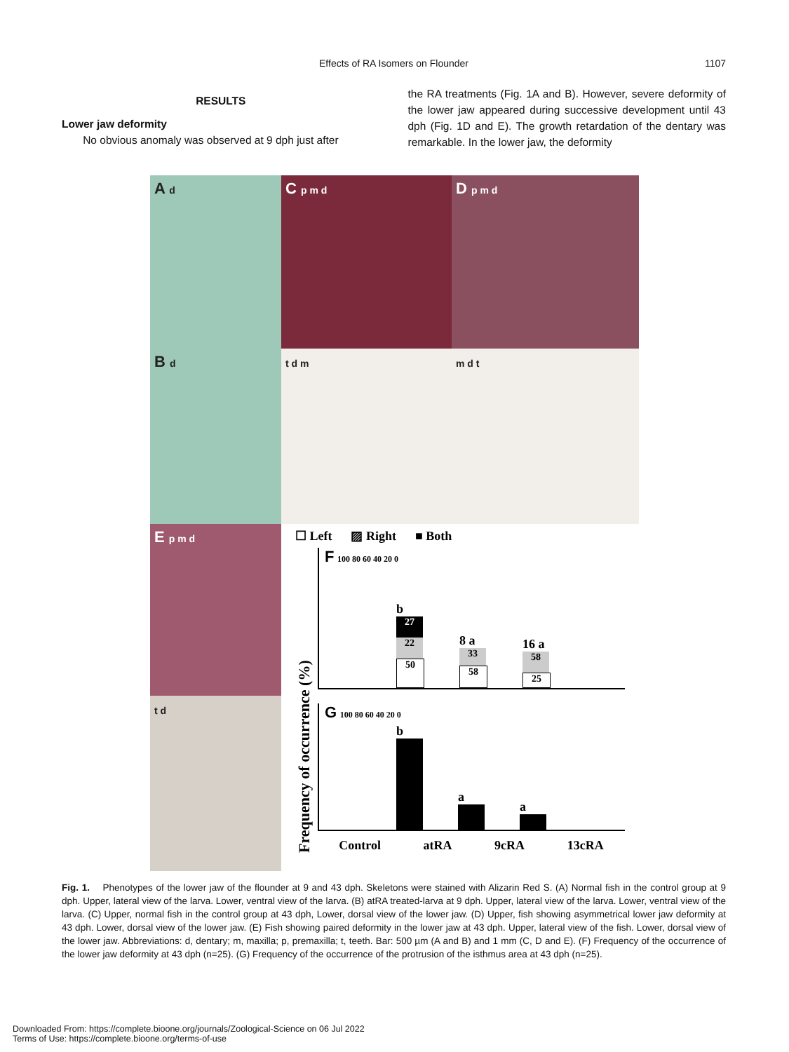Effects of RA Isomers on Flounder
1107
RESULTS
Lower jaw deformity
No obvious anomaly was observed at 9 dph just after
the RA treatments (Fig. 1A and B). However, severe deformity of the lower jaw appeared during successive development until 43 dph (Fig. 1D and E). The growth retardation of the dentary was remarkable. In the lower jaw, the deformity
A d
C p m d
D p m d
B d
t d m
m d t
E p m d
☐ Left ▨ Right ■ Both
Frequency of occurrence (%)
F 100 80 60 40 20 0
b
27
22
50
8 a
33
58
16 a
58
25
G 100 80 60 40 20 0
b
a
a
Control atRA 9cRA 13cRA
t d
Fig. 1. Phenotypes of the lower jaw of the flounder at 9 and 43 dph. Skeletons were stained with Alizarin Red S. (A) Normal fish in the control group at 9 dph. Upper, lateral view of the larva. Lower, ventral view of the larva. (B) atRA treated-larva at 9 dph. Upper, lateral view of the larva. Lower, ventral view of the larva. (C) Upper, normal fish in the control group at 43 dph, Lower, dorsal view of the lower jaw. (D) Upper, fish showing asymmetrical lower jaw deformity at 43 dph. Lower, dorsal view of the lower jaw. (E) Fish showing paired deformity in the lower jaw at 43 dph. Upper, lateral view of the fish. Lower, dorsal view of the lower jaw. Abbreviations: d, dentary; m, maxilla; p, premaxilla; t, teeth. Bar: 500 µm (A and B) and 1 mm (C, D and E). (F) Frequency of the occurrence of the lower jaw deformity at 43 dph (n=25). (G) Frequency of the occurrence of the protrusion of the isthmus area at 43 dph (n=25).
Downloaded From: https://complete.bioone.org/journals/Zoological-Science on 06 Jul 2022
Terms of Use: https://complete.bioone.org/terms-of-use